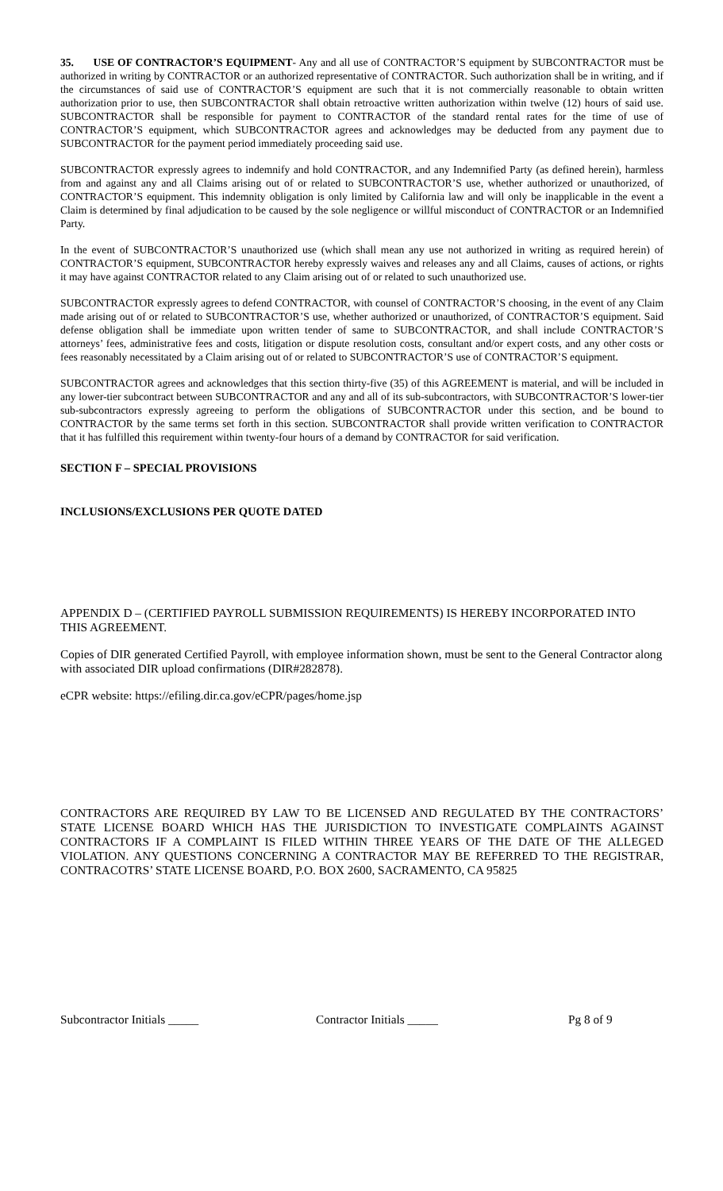35. USE OF CONTRACTOR’S EQUIPMENT- Any and all use of CONTRACTOR’S equipment by SUBCONTRACTOR must be authorized in writing by CONTRACTOR or an authorized representative of CONTRACTOR. Such authorization shall be in writing, and if the circumstances of said use of CONTRACTOR’S equipment are such that it is not commercially reasonable to obtain written authorization prior to use, then SUBCONTRACTOR shall obtain retroactive written authorization within twelve (12) hours of said use. SUBCONTRACTOR shall be responsible for payment to CONTRACTOR of the standard rental rates for the time of use of CONTRACTOR’S equipment, which SUBCONTRACTOR agrees and acknowledges may be deducted from any payment due to SUBCONTRACTOR for the payment period immediately proceeding said use.
SUBCONTRACTOR expressly agrees to indemnify and hold CONTRACTOR, and any Indemnified Party (as defined herein), harmless from and against any and all Claims arising out of or related to SUBCONTRACTOR’S use, whether authorized or unauthorized, of CONTRACTOR’S equipment. This indemnity obligation is only limited by California law and will only be inapplicable in the event a Claim is determined by final adjudication to be caused by the sole negligence or willful misconduct of CONTRACTOR or an Indemnified Party.
In the event of SUBCONTRACTOR’S unauthorized use (which shall mean any use not authorized in writing as required herein) of CONTRACTOR’S equipment, SUBCONTRACTOR hereby expressly waives and releases any and all Claims, causes of actions, or rights it may have against CONTRACTOR related to any Claim arising out of or related to such unauthorized use.
SUBCONTRACTOR expressly agrees to defend CONTRACTOR, with counsel of CONTRACTOR’S choosing, in the event of any Claim made arising out of or related to SUBCONTRACTOR’S use, whether authorized or unauthorized, of CONTRACTOR’S equipment. Said defense obligation shall be immediate upon written tender of same to SUBCONTRACTOR, and shall include CONTRACTOR’S attorneys’ fees, administrative fees and costs, litigation or dispute resolution costs, consultant and/or expert costs, and any other costs or fees reasonably necessitated by a Claim arising out of or related to SUBCONTRACTOR’S use of CONTRACTOR’S equipment.
SUBCONTRACTOR agrees and acknowledges that this section thirty-five (35) of this AGREEMENT is material, and will be included in any lower-tier subcontract between SUBCONTRACTOR and any and all of its sub-subcontractors, with SUBCONTRACTOR’S lower-tier sub-subcontractors expressly agreeing to perform the obligations of SUBCONTRACTOR under this section, and be bound to CONTRACTOR by the same terms set forth in this section. SUBCONTRACTOR shall provide written verification to CONTRACTOR that it has fulfilled this requirement within twenty-four hours of a demand by CONTRACTOR for said verification.
SECTION F – SPECIAL PROVISIONS
INCLUSIONS/EXCLUSIONS PER QUOTE DATED
APPENDIX D – (CERTIFIED PAYROLL SUBMISSION REQUIREMENTS) IS HEREBY INCORPORATED INTO THIS AGREEMENT.
Copies of DIR generated Certified Payroll, with employee information shown, must be sent to the General Contractor along with associated DIR upload confirmations (DIR#282878).
eCPR website: https://efiling.dir.ca.gov/eCPR/pages/home.jsp
CONTRACTORS ARE REQUIRED BY LAW TO BE LICENSED AND REGULATED BY THE CONTRACTORS’ STATE LICENSE BOARD WHICH HAS THE JURISDICTION TO INVESTIGATE COMPLAINTS AGAINST CONTRACTORS IF A COMPLAINT IS FILED WITHIN THREE YEARS OF THE DATE OF THE ALLEGED VIOLATION. ANY QUESTIONS CONCERNING A CONTRACTOR MAY BE REFERRED TO THE REGISTRAR, CONTRACOTRS’ STATE LICENSE BOARD, P.O. BOX 2600, SACRAMENTO, CA 95825
Subcontractor Initials _____ Contractor Initials _____ Pg 8 of 9